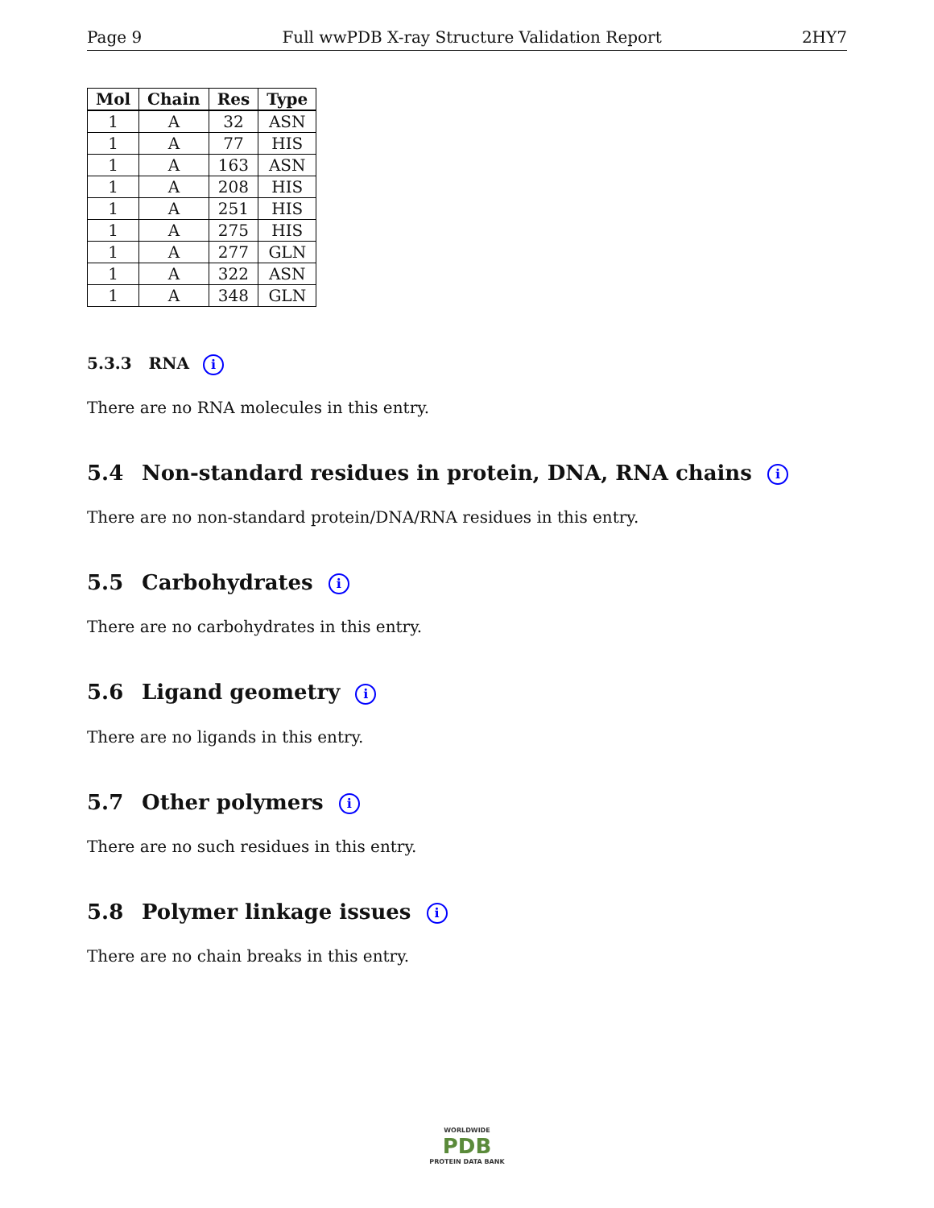Page 9 Full wwPDB X-ray Structure Validation Report 2HY7
| Mol | Chain | Res | Type |
| --- | --- | --- | --- |
| 1 | A | 32 | ASN |
| 1 | A | 77 | HIS |
| 1 | A | 163 | ASN |
| 1 | A | 208 | HIS |
| 1 | A | 251 | HIS |
| 1 | A | 275 | HIS |
| 1 | A | 277 | GLN |
| 1 | A | 322 | ASN |
| 1 | A | 348 | GLN |
5.3.3 RNA i
There are no RNA molecules in this entry.
5.4 Non-standard residues in protein, DNA, RNA chains i
There are no non-standard protein/DNA/RNA residues in this entry.
5.5 Carbohydrates i
There are no carbohydrates in this entry.
5.6 Ligand geometry i
There are no ligands in this entry.
5.7 Other polymers i
There are no such residues in this entry.
5.8 Polymer linkage issues i
There are no chain breaks in this entry.
WORLDWIDE
PDB
PROTEIN DATA BANK